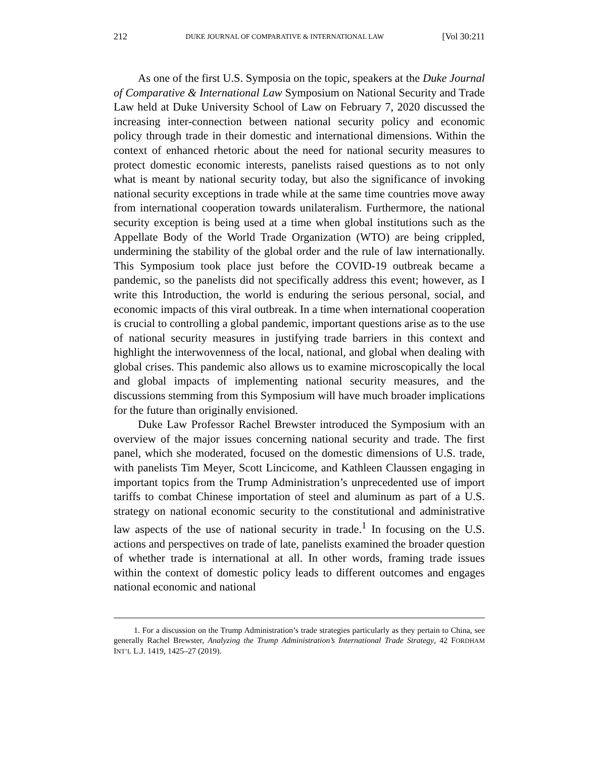212 DUKE JOURNAL OF COMPARATIVE & INTERNATIONAL LAW [Vol 30:211
As one of the first U.S. Symposia on the topic, speakers at the Duke Journal of Comparative & International Law Symposium on National Security and Trade Law held at Duke University School of Law on February 7, 2020 discussed the increasing inter-connection between national security policy and economic policy through trade in their domestic and international dimensions. Within the context of enhanced rhetoric about the need for national security measures to protect domestic economic interests, panelists raised questions as to not only what is meant by national security today, but also the significance of invoking national security exceptions in trade while at the same time countries move away from international cooperation towards unilateralism. Furthermore, the national security exception is being used at a time when global institutions such as the Appellate Body of the World Trade Organization (WTO) are being crippled, undermining the stability of the global order and the rule of law internationally. This Symposium took place just before the COVID-19 outbreak became a pandemic, so the panelists did not specifically address this event; however, as I write this Introduction, the world is enduring the serious personal, social, and economic impacts of this viral outbreak. In a time when international cooperation is crucial to controlling a global pandemic, important questions arise as to the use of national security measures in justifying trade barriers in this context and highlight the interwovenness of the local, national, and global when dealing with global crises. This pandemic also allows us to examine microscopically the local and global impacts of implementing national security measures, and the discussions stemming from this Symposium will have much broader implications for the future than originally envisioned.
Duke Law Professor Rachel Brewster introduced the Symposium with an overview of the major issues concerning national security and trade. The first panel, which she moderated, focused on the domestic dimensions of U.S. trade, with panelists Tim Meyer, Scott Lincicome, and Kathleen Claussen engaging in important topics from the Trump Administration’s unprecedented use of import tariffs to combat Chinese importation of steel and aluminum as part of a U.S. strategy on national economic security to the constitutional and administrative law aspects of the use of national security in trade.<sup>1</sup> In focusing on the U.S. actions and perspectives on trade of late, panelists examined the broader question of whether trade is international at all. In other words, framing trade issues within the context of domestic policy leads to different outcomes and engages national economic and national
1. For a discussion on the Trump Administration’s trade strategies particularly as they pertain to China, see generally Rachel Brewster, Analyzing the Trump Administration’s International Trade Strategy, 42 FORDHAM INT’L L.J. 1419, 1425–27 (2019).